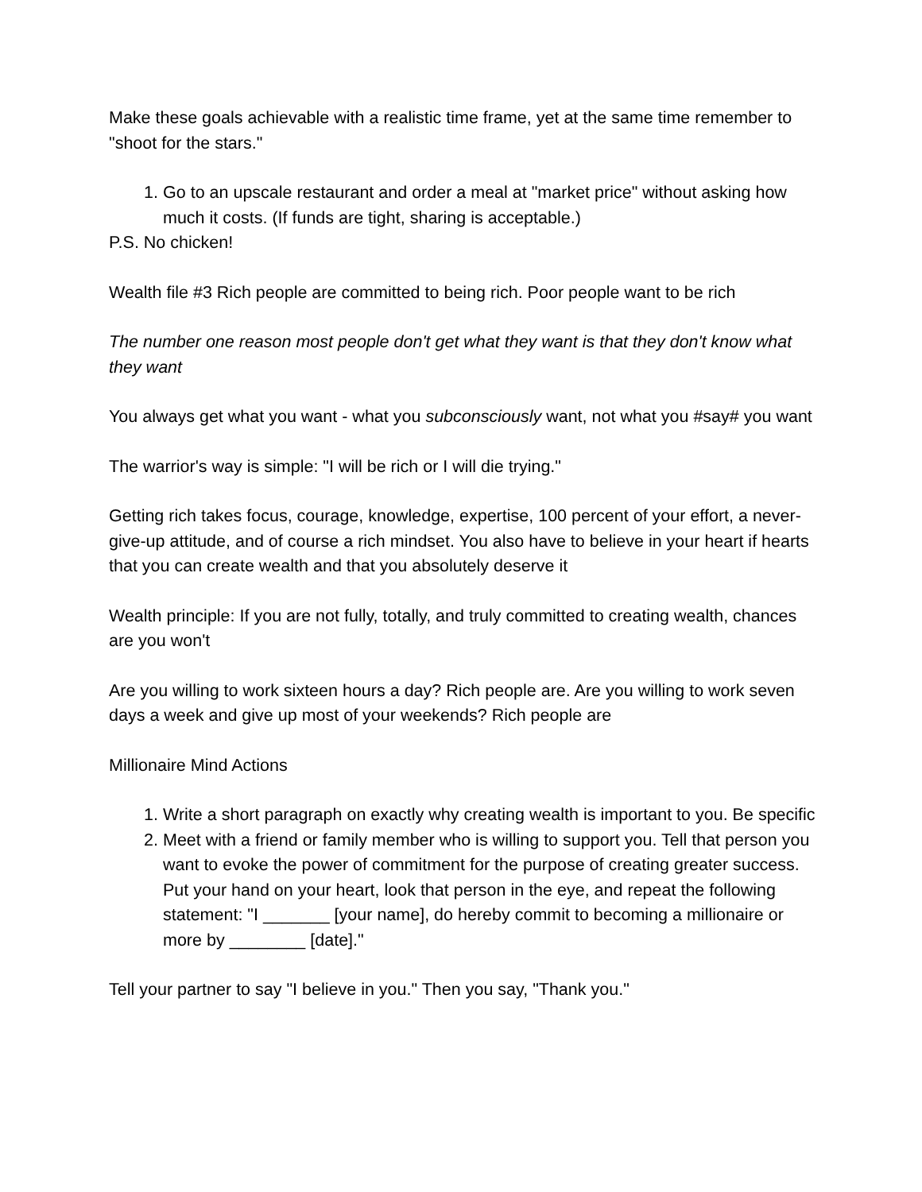Make these goals achievable with a realistic time frame, yet at the same time remember to "shoot for the stars."
1. Go to an upscale restaurant and order a meal at "market price" without asking how much it costs. (If funds are tight, sharing is acceptable.)
P.S. No chicken!
Wealth file #3 Rich people are committed to being rich. Poor people want to be rich
The number one reason most people don't get what they want is that they don't know what they want
You always get what you want - what you subconsciously want, not what you #say# you want
The warrior's way is simple: "I will be rich or I will die trying."
Getting rich takes focus, courage, knowledge, expertise, 100 percent of your effort, a never-give-up attitude, and of course a rich mindset. You also have to believe in your heart if hearts that you can create wealth and that you absolutely deserve it
Wealth principle: If you are not fully, totally, and truly committed to creating wealth, chances are you won't
Are you willing to work sixteen hours a day? Rich people are. Are you willing to work seven days a week and give up most of your weekends? Rich people are
Millionaire Mind Actions
1. Write a short paragraph on exactly why creating wealth is important to you. Be specific
2. Meet with a friend or family member who is willing to support you. Tell that person you want to evoke the power of commitment for the purpose of creating greater success. Put your hand on your heart, look that person in the eye, and repeat the following statement: "I _______ [your name], do hereby commit to becoming a millionaire or more by ________ [date]."
Tell your partner to say "I believe in you." Then you say, "Thank you."